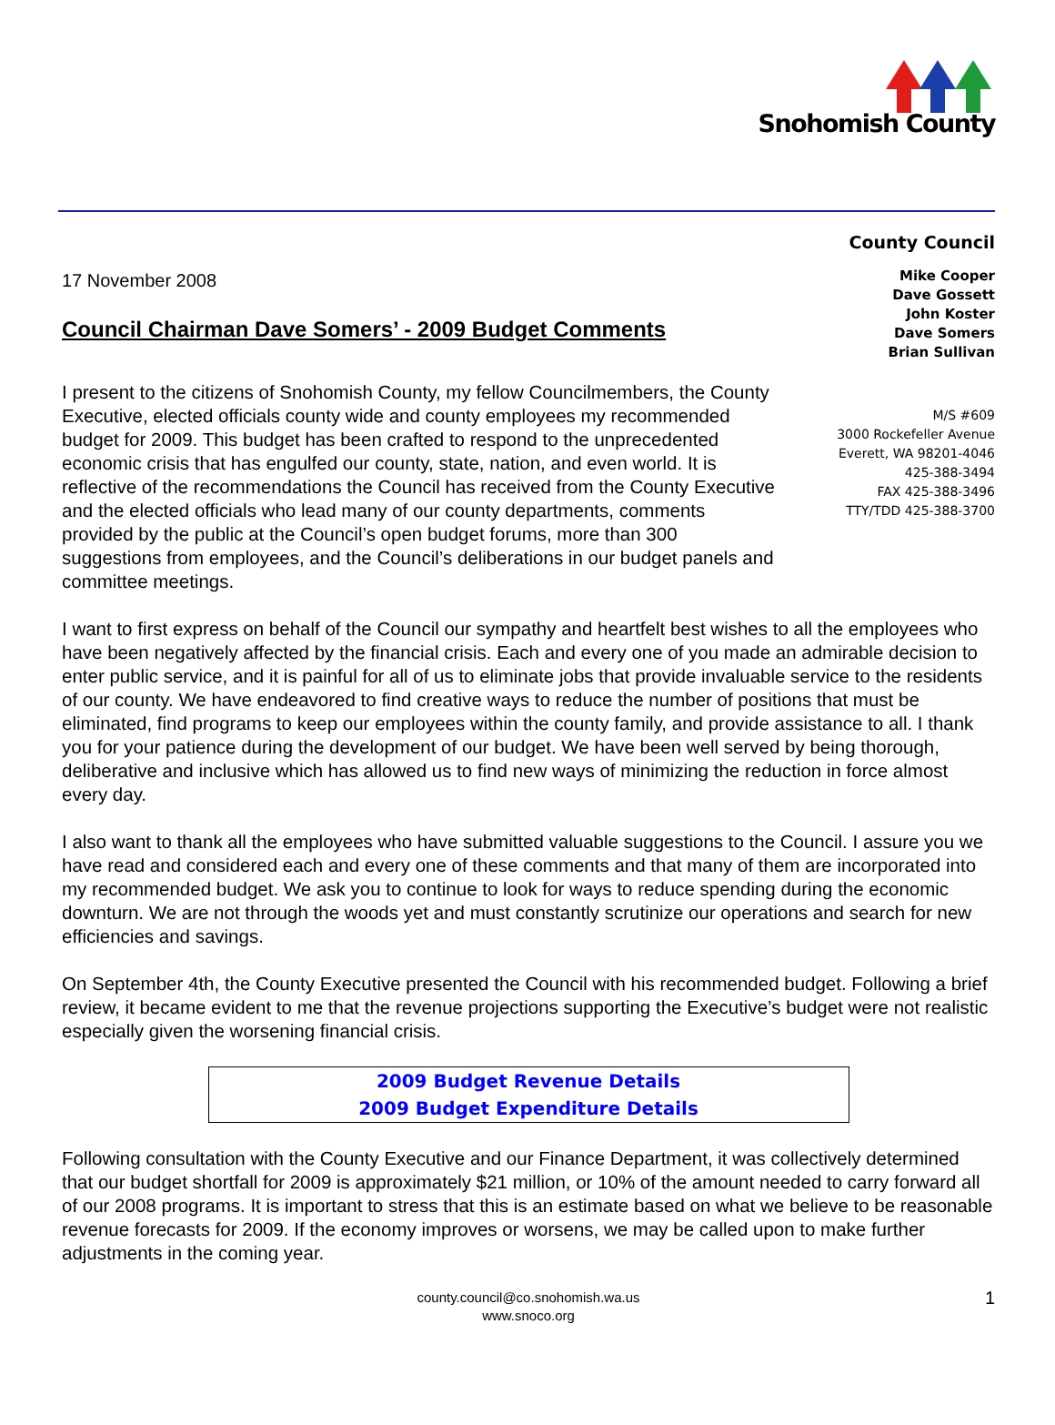Snohomish County
County Council
17 November 2008
Council Chairman Dave Somers’ - 2009 Budget Comments
I present to the citizens of Snohomish County, my fellow Councilmembers, the County Executive, elected officials county wide and county employees my recommended budget for 2009. This budget has been crafted to respond to the unprecedented economic crisis that has engulfed our county, state, nation, and even world. It is reflective of the recommendations the Council has received from the County Executive and the elected officials who lead many of our county departments, comments provided by the public at the Council’s open budget forums, more than 300 suggestions from employees, and the Council’s deliberations in our budget panels and committee meetings.
Mike Cooper
Dave Gossett
John Koster
Dave Somers
Brian Sullivan
M/S #609
3000 Rockefeller Avenue
Everett, WA 98201-4046
425-388-3494
FAX 425-388-3496
TTY/TDD 425-388-3700
I want to first express on behalf of the Council our sympathy and heartfelt best wishes to all the employees who have been negatively affected by the financial crisis. Each and every one of you made an admirable decision to enter public service, and it is painful for all of us to eliminate jobs that provide invaluable service to the residents of our county. We have endeavored to find creative ways to reduce the number of positions that must be eliminated, find programs to keep our employees within the county family, and provide assistance to all. I thank you for your patience during the development of our budget. We have been well served by being thorough, deliberative and inclusive which has allowed us to find new ways of minimizing the reduction in force almost every day.
I also want to thank all the employees who have submitted valuable suggestions to the Council. I assure you we have read and considered each and every one of these comments and that many of them are incorporated into my recommended budget. We ask you to continue to look for ways to reduce spending during the economic downturn. We are not through the woods yet and must constantly scrutinize our operations and search for new efficiencies and savings.
On September 4th, the County Executive presented the Council with his recommended budget. Following a brief review, it became evident to me that the revenue projections supporting the Executive’s budget were not realistic especially given the worsening financial crisis.
2009 Budget Revenue Details
2009 Budget Expenditure Details
Following consultation with the County Executive and our Finance Department, it was collectively determined that our budget shortfall for 2009 is approximately $21 million, or 10% of the amount needed to carry forward all of our 2008 programs. It is important to stress that this is an estimate based on what we believe to be reasonable revenue forecasts for 2009. If the economy improves or worsens, we may be called upon to make further adjustments in the coming year.
county.council@co.snohomish.wa.us
www.snoco.org
1